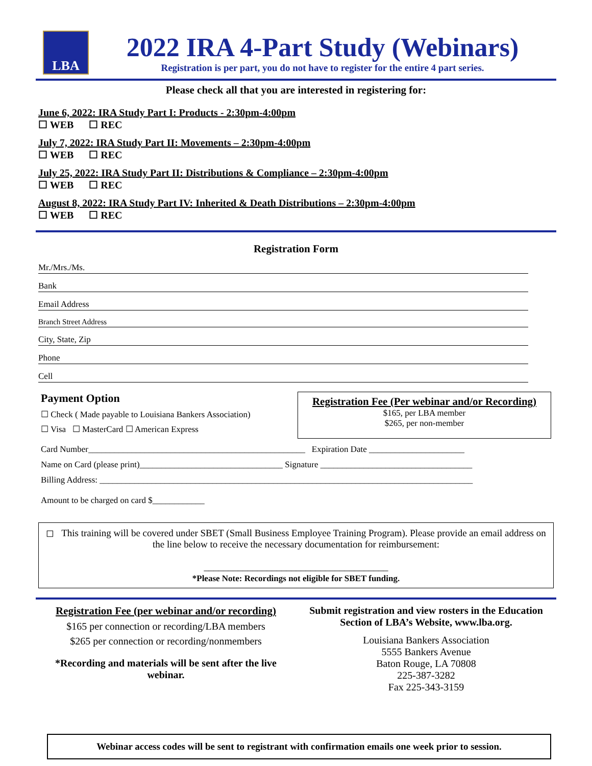LBA
2022 IRA 4-Part Study (Webinars)
Registration is per part, you do not have to register for the entire 4 part series.
Please check all that you are interested in registering for:
June 6, 2022: IRA Study Part I: Products - 2:30pm-4:00pm
☐ WEB ☐ REC
July 7, 2022: IRA Study Part II: Movements – 2:30pm-4:00pm
☐ WEB ☐ REC
July 25, 2022: IRA Study Part II: Distributions & Compliance – 2:30pm-4:00pm
☐ WEB ☐ REC
August 8, 2022: IRA Study Part IV: Inherited & Death Distributions – 2:30pm-4:00pm
☐ WEB ☐ REC
Registration Form
Mr./Mrs./Ms.
Bank
Email Address
Branch Street Address
City, State, Zip
Phone
Cell
Payment Option
☐ Check ( Made payable to Louisiana Bankers Association)
☐ Visa ☐ MasterCard ☐ American Express
Registration Fee (Per webinar and/or Recording)
$165, per LBA member
$265, per non-member
Card Number__________________________________________________ Expiration Date ______________________
Name on Card (please print)_________________________________ Signature ___________________________________
Billing Address: ______________________________________________________________________________________
Amount to be charged on card $____________
◻ This training will be covered under SBET (Small Business Employee Training Program). Please provide an email address on the line below to receive the necessary documentation for reimbursement:
______________________________________
*Please Note: Recordings not eligible for SBET funding.
Registration Fee (per webinar and/or recording)
$165 per connection or recording/LBA members
$265 per connection or recording/nonmembers
*Recording and materials will be sent after the live webinar.
Submit registration and view rosters in the Education Section of LBA’s Website, www.lba.org.
Louisiana Bankers Association
5555 Bankers Avenue
Baton Rouge, LA 70808
225-387-3282
Fax 225-343-3159
Webinar access codes will be sent to registrant with confirmation emails one week prior to session.